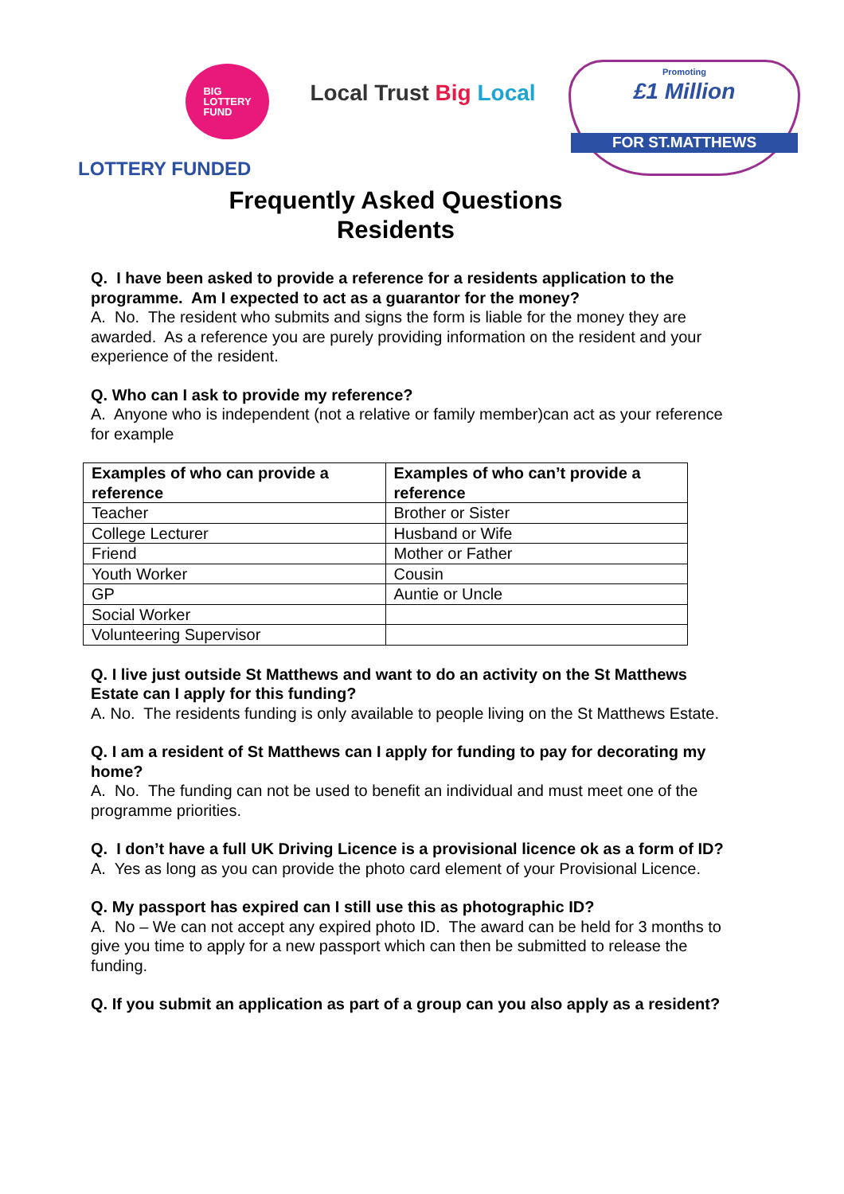BIG
LOTTERY
FUND
LOTTERY FUNDED
Local Trust Big Local
Promoting
£1 Million
FOR ST.MATTHEWS
Frequently Asked Questions
Residents
Q. I have been asked to provide a reference for a residents application to the programme. Am I expected to act as a guarantor for the money?
A. No. The resident who submits and signs the form is liable for the money they are awarded. As a reference you are purely providing information on the resident and your experience of the resident.
Q. Who can I ask to provide my reference?
A. Anyone who is independent (not a relative or family member)can act as your reference for example
| Examples of who can provide a reference | Examples of who can’t provide a reference |
| --- | --- |
| Teacher | Brother or Sister |
| College Lecturer | Husband or Wife |
| Friend | Mother or Father |
| Youth Worker | Cousin |
| GP | Auntie or Uncle |
| Social Worker | |
| Volunteering Supervisor | |
Q. I live just outside St Matthews and want to do an activity on the St Matthews Estate can I apply for this funding?
A. No. The residents funding is only available to people living on the St Matthews Estate.
Q. I am a resident of St Matthews can I apply for funding to pay for decorating my home?
A. No. The funding can not be used to benefit an individual and must meet one of the programme priorities.
Q. I don’t have a full UK Driving Licence is a provisional licence ok as a form of ID?
A. Yes as long as you can provide the photo card element of your Provisional Licence.
Q. My passport has expired can I still use this as photographic ID?
A. No – We can not accept any expired photo ID. The award can be held for 3 months to give you time to apply for a new passport which can then be submitted to release the funding.
Q. If you submit an application as part of a group can you also apply as a resident?